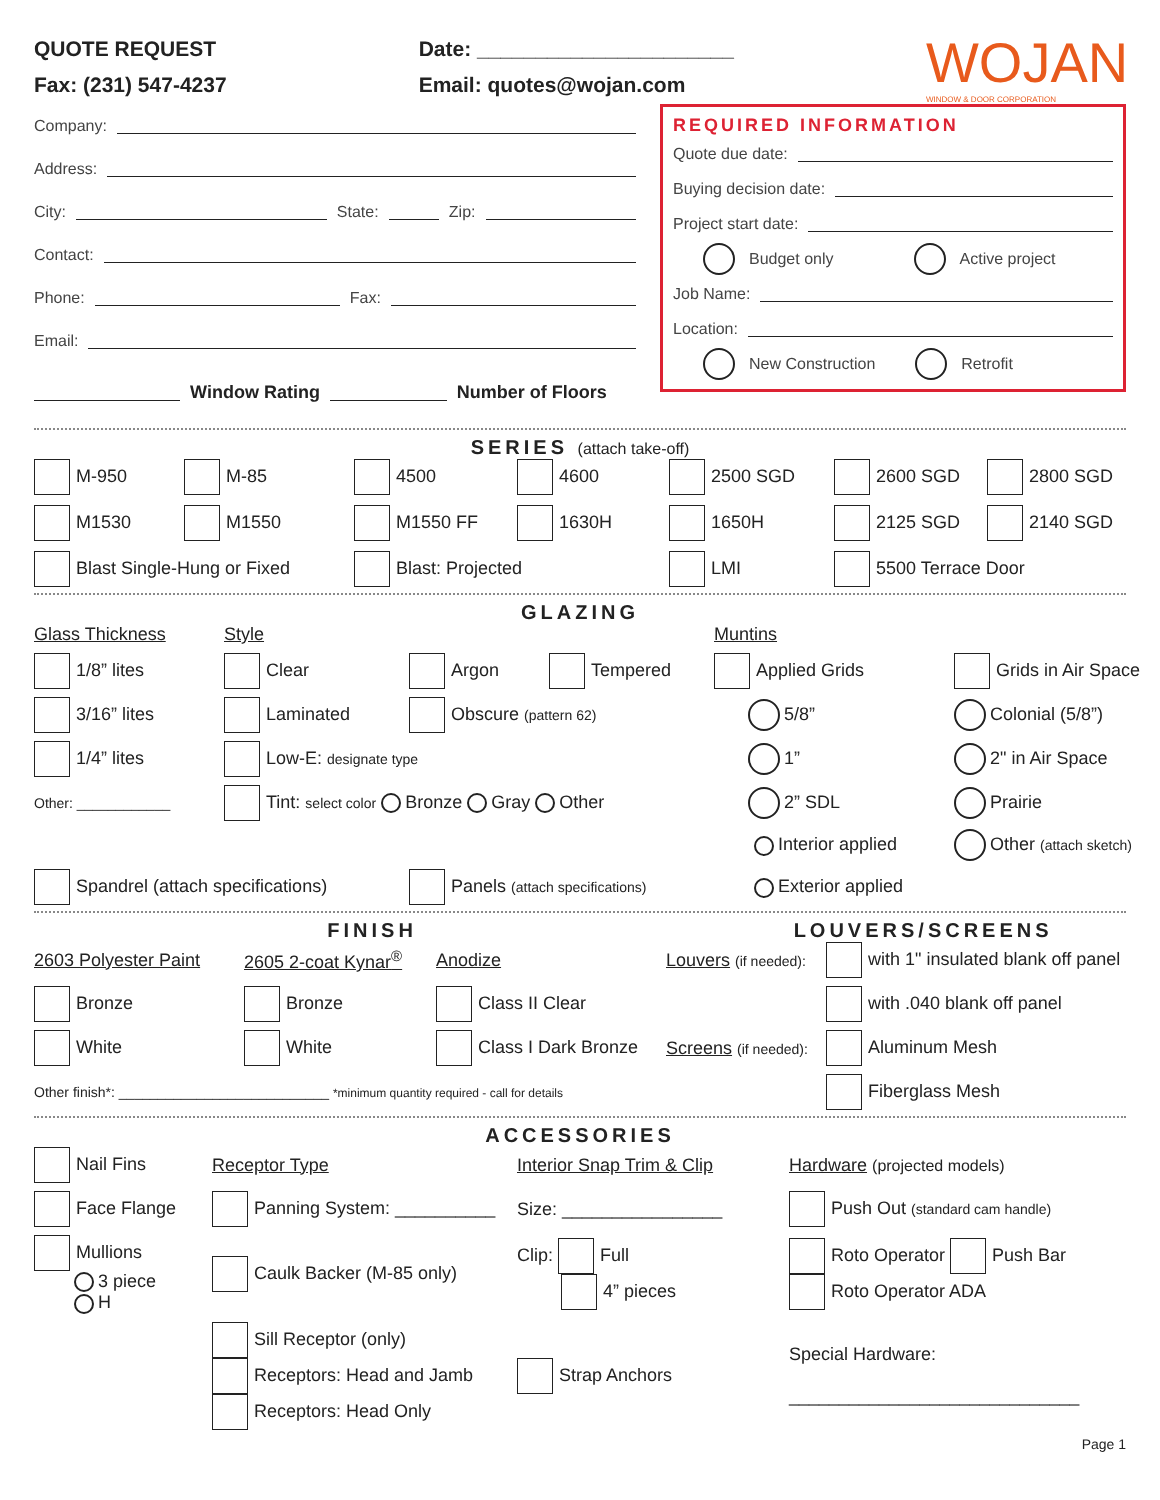QUOTE REQUEST
Fax: (231) 547-4237
Date: ______________________
Email: quotes@wojan.com
WOJAN
WINDOW & DOOR CORPORATION
Company:
Address:
City: State: Zip:
Contact:
Phone: Fax:
Email:
Window Rating Number of Floors
REQUIRED INFORMATION
Quote due date:
Buying decision date:
Project start date:
Budget only Active project
Job Name:
Location:
New Construction Retrofit
SERIES (attach take-off)
M-950
M-85
4500
4600
2500 SGD
2600 SGD
2800 SGD
M1530
M1550
M1550 FF
1630H
1650H
2125 SGD
2140 SGD
Blast Single-Hung or Fixed
Blast: Projected
LMI
5500 Terrace Door
GLAZING
Glass Thickness
Style
Muntins
1/8” lites
Clear
Argon
Tempered
Applied Grids
Grids in Air Space
3/16” lites
Laminated
Obscure (pattern 62)
5/8”
Colonial (5/8”)
1/4” lites
Low-E: designate type
1”
2" in Air Space
Other: ____________
Tint: select color Bronze Gray Other
2” SDL
Prairie
Interior applied
Other (attach sketch)
Spandrel (attach specifications)
Panels (attach specifications)
Exterior applied
FINISH LOUVERS/SCREENS
2603 Polyester Paint
2605 2-coat Kynar<sup>®</sup>
Anodize
Louvers (if needed):
with 1" insulated blank off panel
Bronze
Bronze
Class II Clear
with .040 blank off panel
White
White
Class I Dark Bronze
Screens (if needed):
Aluminum Mesh
Other finish*: ___________________________ *minimum quantity required - call for details
Fiberglass Mesh
ACCESSORIES
Nail Fins
Receptor Type
Interior Snap Trim & Clip
Hardware (projected models)
Face Flange
Panning System: __________
Size: ________________
Push Out (standard cam handle)
Mullions
3 piece
H
Caulk Backer (M-85 only)
Clip: Full
4” pieces
Roto Operator Push Bar
Roto Operator ADA
Sill Receptor (only)
Receptors: Head and Jamb
Receptors: Head Only
Strap Anchors
Special Hardware:
_____________________________
Page 1